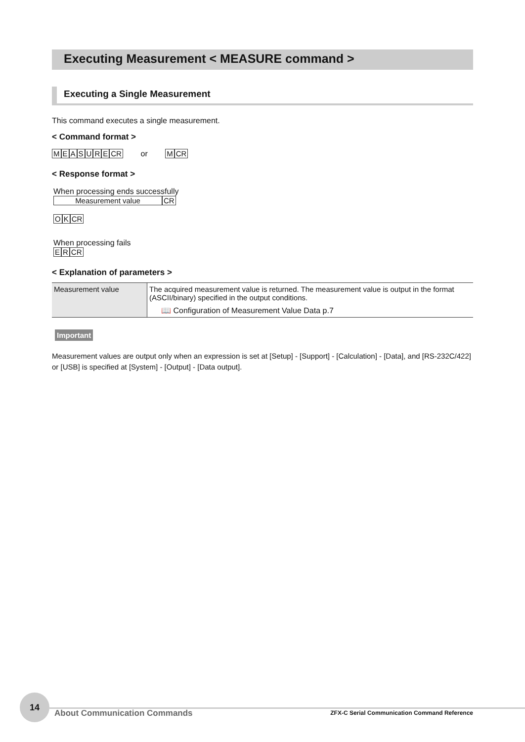Executing Measurement < MEASURE command >
Executing a Single Measurement
This command executes a single measurement.
< Command format >
MEASURECR or MCR
< Response format >
When processing ends successfully
Measurement value CR
OKCR
When processing fails
ERCR
< Explanation of parameters >
| Measurement value | The acquired measurement value is returned. The measurement value is output in the format (ASCII/binary) specified in the output conditions. 📖 Configuration of Measurement Value Data p.7 |
Important
Measurement values are output only when an expression is set at [Setup] - [Support] - [Calculation] - [Data], and [RS-232C/422] or [USB] is specified at [System] - [Output] - [Data output].
14
About Communication Commands
ZFX-C Serial Communication Command Reference